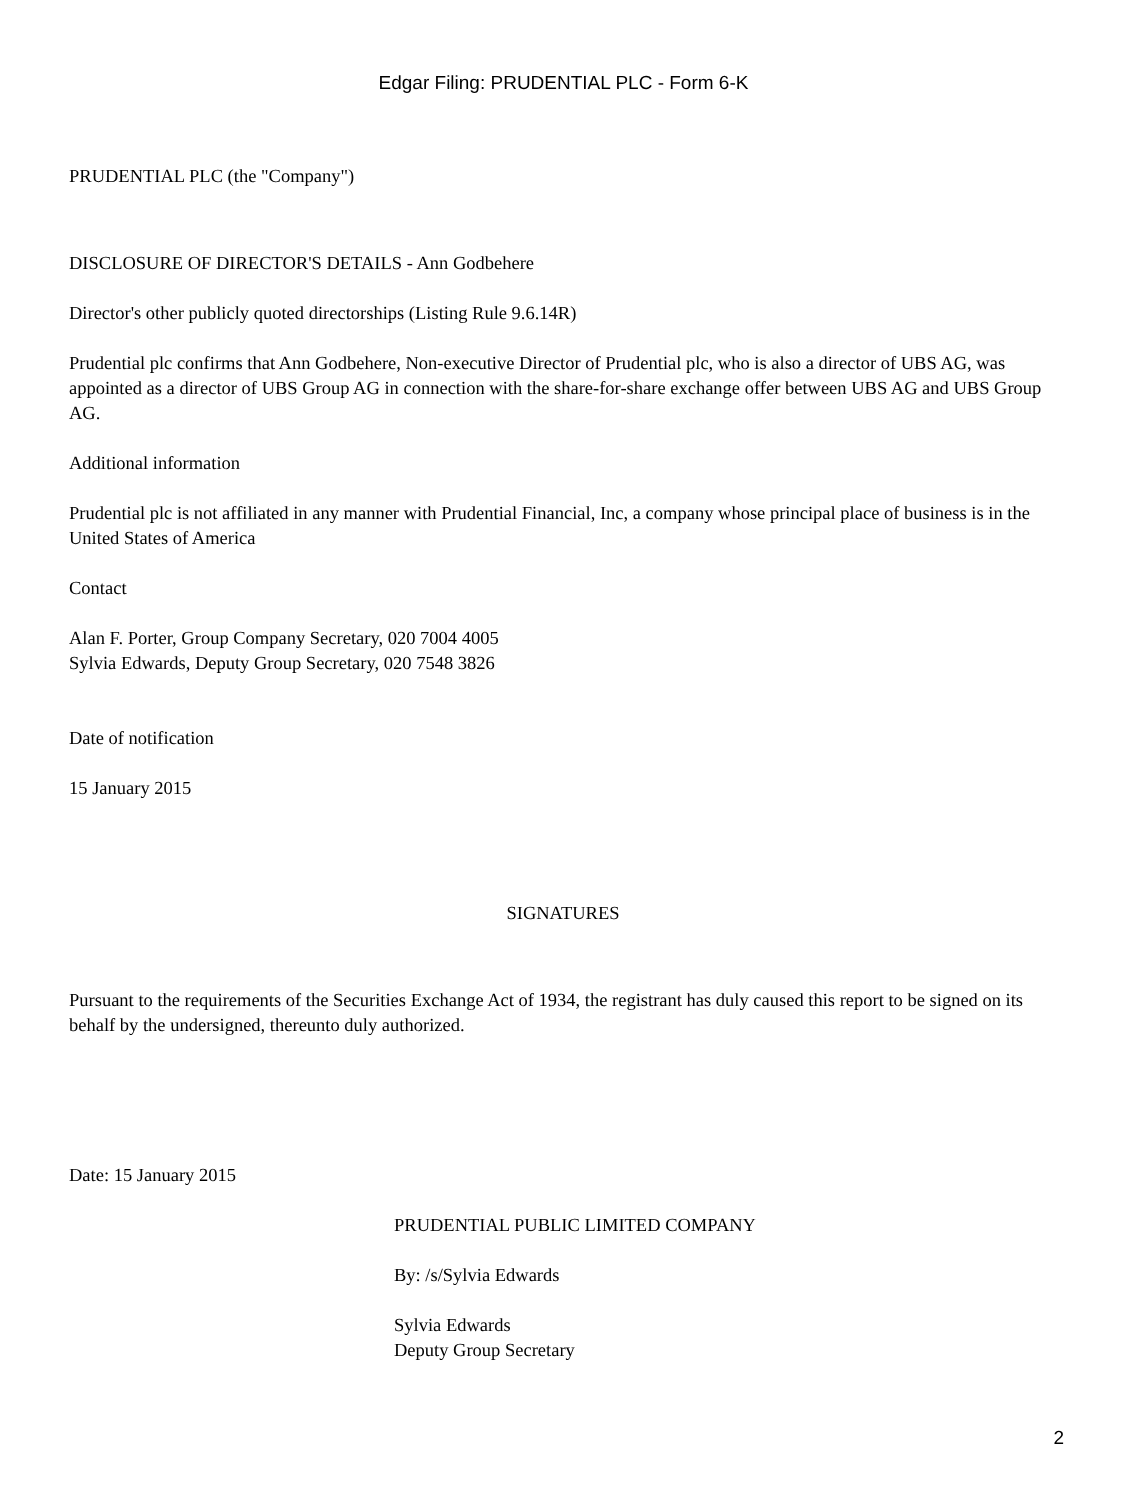Edgar Filing: PRUDENTIAL PLC - Form 6-K
PRUDENTIAL PLC (the "Company")
DISCLOSURE OF DIRECTOR'S DETAILS - Ann Godbehere
Director's other publicly quoted directorships (Listing Rule 9.6.14R)
Prudential plc confirms that Ann Godbehere, Non-executive Director of Prudential plc, who is also a director of UBS AG, was appointed as a director of UBS Group AG in connection with the share-for-share exchange offer between UBS AG and UBS Group AG.
Additional information
Prudential plc is not affiliated in any manner with Prudential Financial, Inc, a company whose principal place of business is in the United States of America
Contact
Alan F. Porter, Group Company Secretary, 020 7004 4005
Sylvia Edwards, Deputy Group Secretary, 020 7548 3826
Date of notification
15 January 2015
SIGNATURES
Pursuant to the requirements of the Securities Exchange Act of 1934, the registrant has duly caused this report to be signed on its behalf by the undersigned, thereunto duly authorized.
Date: 15 January 2015
PRUDENTIAL PUBLIC LIMITED COMPANY
By: /s/Sylvia Edwards
Sylvia Edwards
Deputy Group Secretary
2